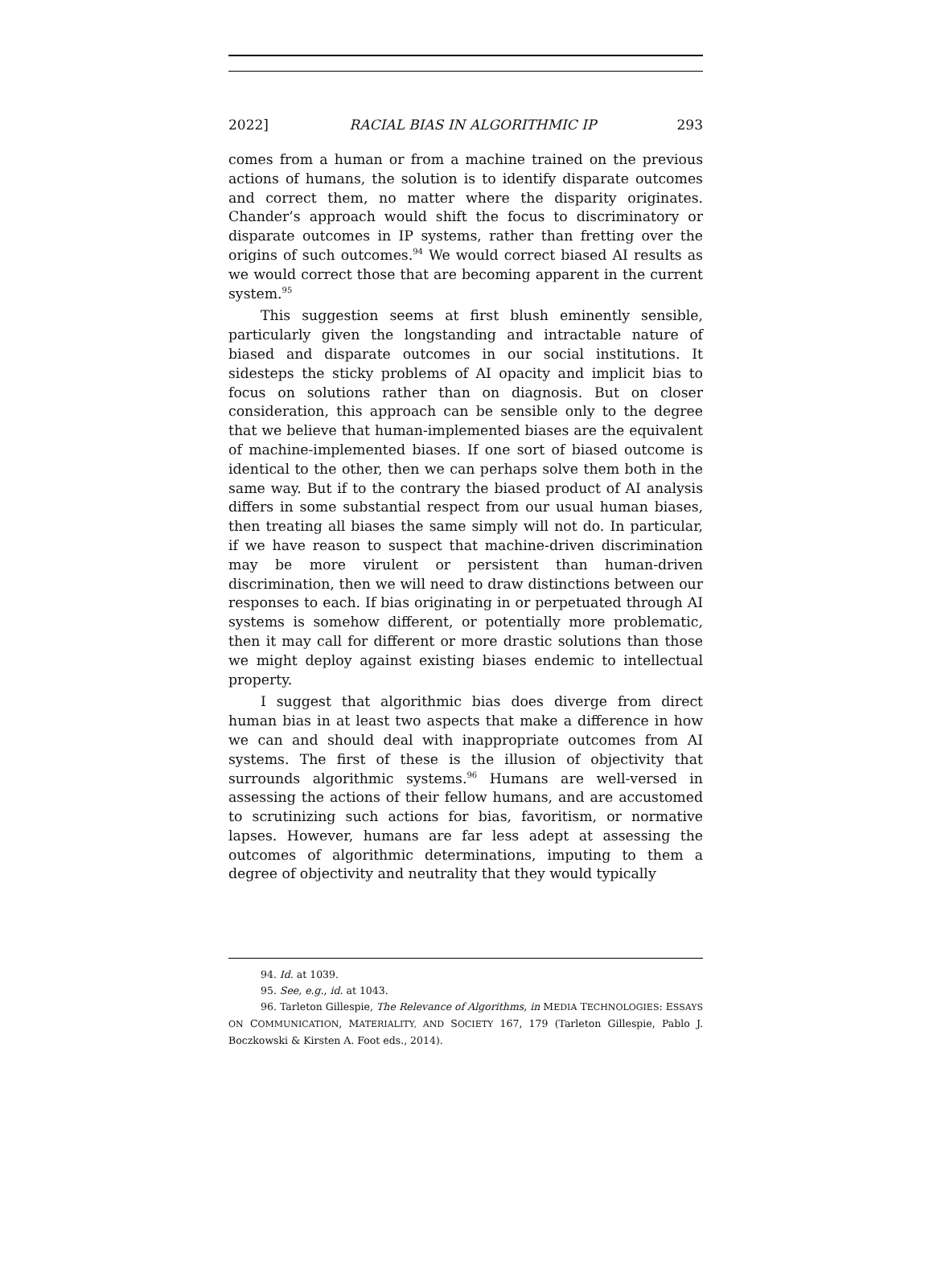2022] RACIAL BIAS IN ALGORITHMIC IP 293
comes from a human or from a machine trained on the previous actions of humans, the solution is to identify disparate outcomes and correct them, no matter where the disparity originates. Chander’s approach would shift the focus to discriminatory or disparate outcomes in IP systems, rather than fretting over the origins of such outcomes.<sup>94</sup> We would correct biased AI results as we would correct those that are becoming apparent in the current system.<sup>95</sup>
This suggestion seems at first blush eminently sensible, particularly given the longstanding and intractable nature of biased and disparate outcomes in our social institutions. It sidesteps the sticky problems of AI opacity and implicit bias to focus on solutions rather than on diagnosis. But on closer consideration, this approach can be sensible only to the degree that we believe that human-implemented biases are the equivalent of machine-implemented biases. If one sort of biased outcome is identical to the other, then we can perhaps solve them both in the same way. But if to the contrary the biased product of AI analysis differs in some substantial respect from our usual human biases, then treating all biases the same simply will not do. In particular, if we have reason to suspect that machine-driven discrimination may be more virulent or persistent than human-driven discrimination, then we will need to draw distinctions between our responses to each. If bias originating in or perpetuated through AI systems is somehow different, or potentially more problematic, then it may call for different or more drastic solutions than those we might deploy against existing biases endemic to intellectual property.
I suggest that algorithmic bias does diverge from direct human bias in at least two aspects that make a difference in how we can and should deal with inappropriate outcomes from AI systems. The first of these is the illusion of objectivity that surrounds algorithmic systems.<sup>96</sup> Humans are well-versed in assessing the actions of their fellow humans, and are accustomed to scrutinizing such actions for bias, favoritism, or normative lapses. However, humans are far less adept at assessing the outcomes of algorithmic determinations, imputing to them a degree of objectivity and neutrality that they would typically
94. Id. at 1039.
95. See, e.g., id. at 1043.
96. Tarleton Gillespie, The Relevance of Algorithms, in MEDIA TECHNOLOGIES: ESSAYS ON COMMUNICATION, MATERIALITY, AND SOCIETY 167, 179 (Tarleton Gillespie, Pablo J. Boczkowski & Kirsten A. Foot eds., 2014).